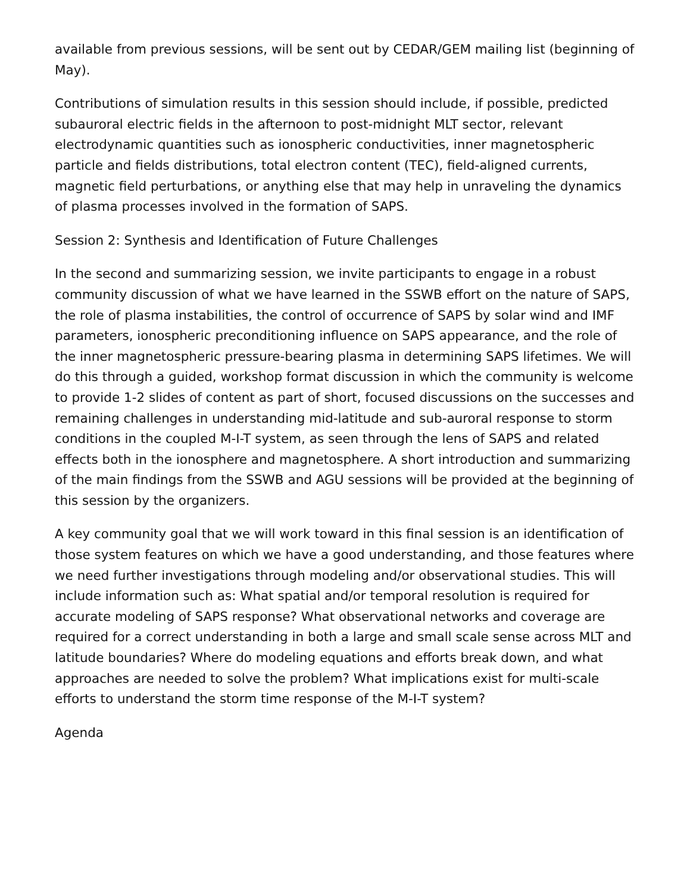available from previous sessions, will be sent out by CEDAR/GEM mailing list (beginning of May).
Contributions of simulation results in this session should include, if possible, predicted subauroral electric fields in the afternoon to post-midnight MLT sector, relevant electrodynamic quantities such as ionospheric conductivities, inner magnetospheric particle and fields distributions, total electron content (TEC), field-aligned currents, magnetic field perturbations, or anything else that may help in unraveling the dynamics of plasma processes involved in the formation of SAPS.
Session 2: Synthesis and Identification of Future Challenges
In the second and summarizing session, we invite participants to engage in a robust community discussion of what we have learned in the SSWB effort on the nature of SAPS, the role of plasma instabilities, the control of occurrence of SAPS by solar wind and IMF parameters, ionospheric preconditioning influence on SAPS appearance, and the role of the inner magnetospheric pressure-bearing plasma in determining SAPS lifetimes. We will do this through a guided, workshop format discussion in which the community is welcome to provide 1-2 slides of content as part of short, focused discussions on the successes and remaining challenges in understanding mid-latitude and sub-auroral response to storm conditions in the coupled M-I-T system, as seen through the lens of SAPS and related effects both in the ionosphere and magnetosphere. A short introduction and summarizing of the main findings from the SSWB and AGU sessions will be provided at the beginning of this session by the organizers.
A key community goal that we will work toward in this final session is an identification of those system features on which we have a good understanding, and those features where we need further investigations through modeling and/or observational studies. This will include information such as: What spatial and/or temporal resolution is required for accurate modeling of SAPS response? What observational networks and coverage are required for a correct understanding in both a large and small scale sense across MLT and latitude boundaries? Where do modeling equations and efforts break down, and what approaches are needed to solve the problem? What implications exist for multi-scale efforts to understand the storm time response of the M-I-T system?
Agenda